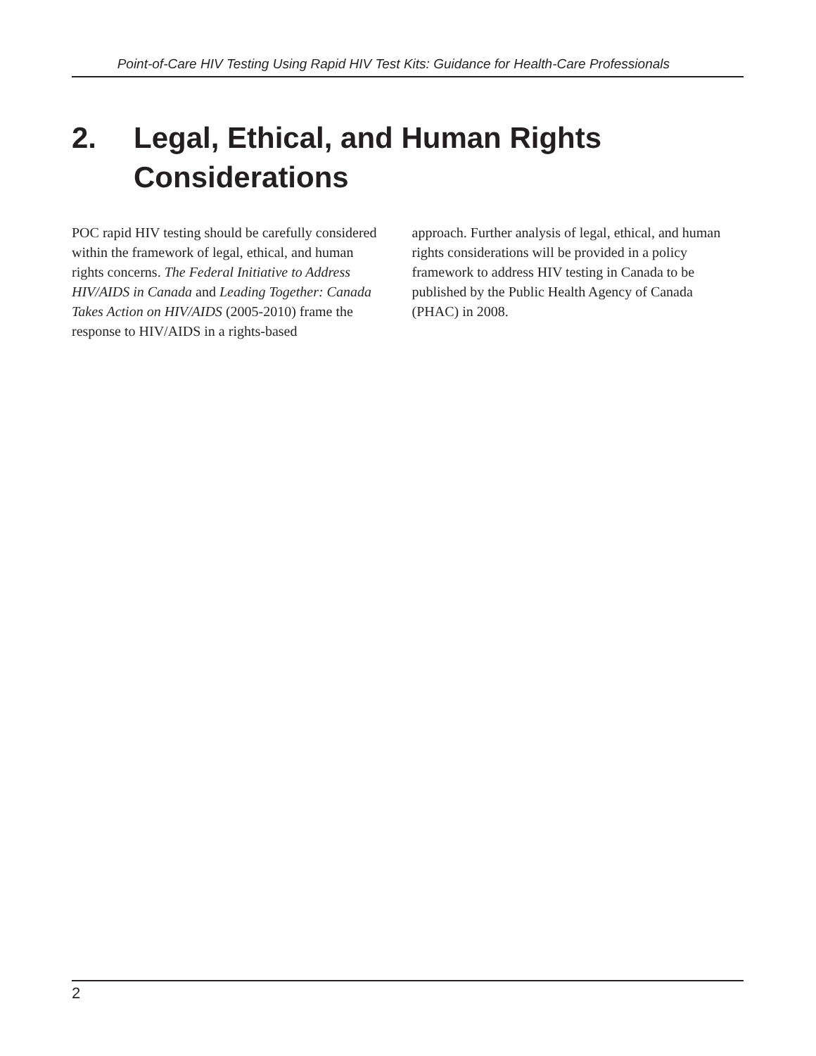Point-of-Care HIV Testing Using Rapid HIV Test Kits: Guidance for Health-Care Professionals
2. Legal, Ethical, and Human Rights
Considerations
POC rapid HIV testing should be carefully considered within the framework of legal, ethical, and human rights concerns. The Federal Initiative to Address HIV/AIDS in Canada and Leading Together: Canada Takes Action on HIV/AIDS (2005-2010) frame the response to HIV/AIDS in a rights-based
approach. Further analysis of legal, ethical, and human rights considerations will be provided in a policy framework to address HIV testing in Canada to be published by the Public Health Agency of Canada (PHAC) in 2008.
2